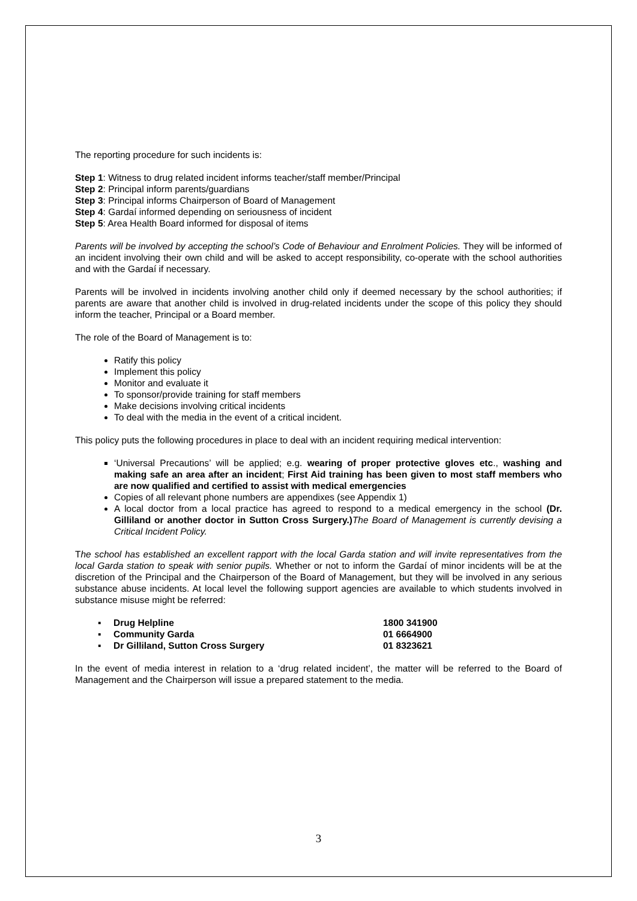The reporting procedure for such incidents is:
Step 1: Witness to drug related incident informs teacher/staff member/Principal
Step 2: Principal inform parents/guardians
Step 3: Principal informs Chairperson of Board of Management
Step 4: Gardaí informed depending on seriousness of incident
Step 5: Area Health Board informed for disposal of items
Parents will be involved by accepting the school’s Code of Behaviour and Enrolment Policies. They will be informed of an incident involving their own child and will be asked to accept responsibility, co-operate with the school authorities and with the Gardaí if necessary.
Parents will be involved in incidents involving another child only if deemed necessary by the school authorities; if parents are aware that another child is involved in drug-related incidents under the scope of this policy they should inform the teacher, Principal or a Board member.
The role of the Board of Management is to:
Ratify this policy
Implement this policy
Monitor and evaluate it
To sponsor/provide training for staff members
Make decisions involving critical incidents
To deal with the media in the event of a critical incident.
This policy puts the following procedures in place to deal with an incident requiring medical intervention:
‘Universal Precautions’ will be applied; e.g. wearing of proper protective gloves etc., washing and making safe an area after an incident; First Aid training has been given to most staff members who are now qualified and certified to assist with medical emergencies
Copies of all relevant phone numbers are appendixes (see Appendix 1)
A local doctor from a local practice has agreed to respond to a medical emergency in the school (Dr. Gilliland or another doctor in Sutton Cross Surgery.) The Board of Management is currently devising a Critical Incident Policy.
The school has established an excellent rapport with the local Garda station and will invite representatives from the local Garda station to speak with senior pupils. Whether or not to inform the Gardaí of minor incidents will be at the discretion of the Principal and the Chairperson of the Board of Management, but they will be involved in any serious substance abuse incidents. At local level the following support agencies are available to which students involved in substance misuse might be referred:
| ▪ | Drug Helpline | 1800 341900 |
| ▪ | Community Garda | 01 6664900 |
| ▪ | Dr Gilliland, Sutton Cross Surgery | 01 8323621 |
In the event of media interest in relation to a ‘drug related incident’, the matter will be referred to the Board of Management and the Chairperson will issue a prepared statement to the media.
3